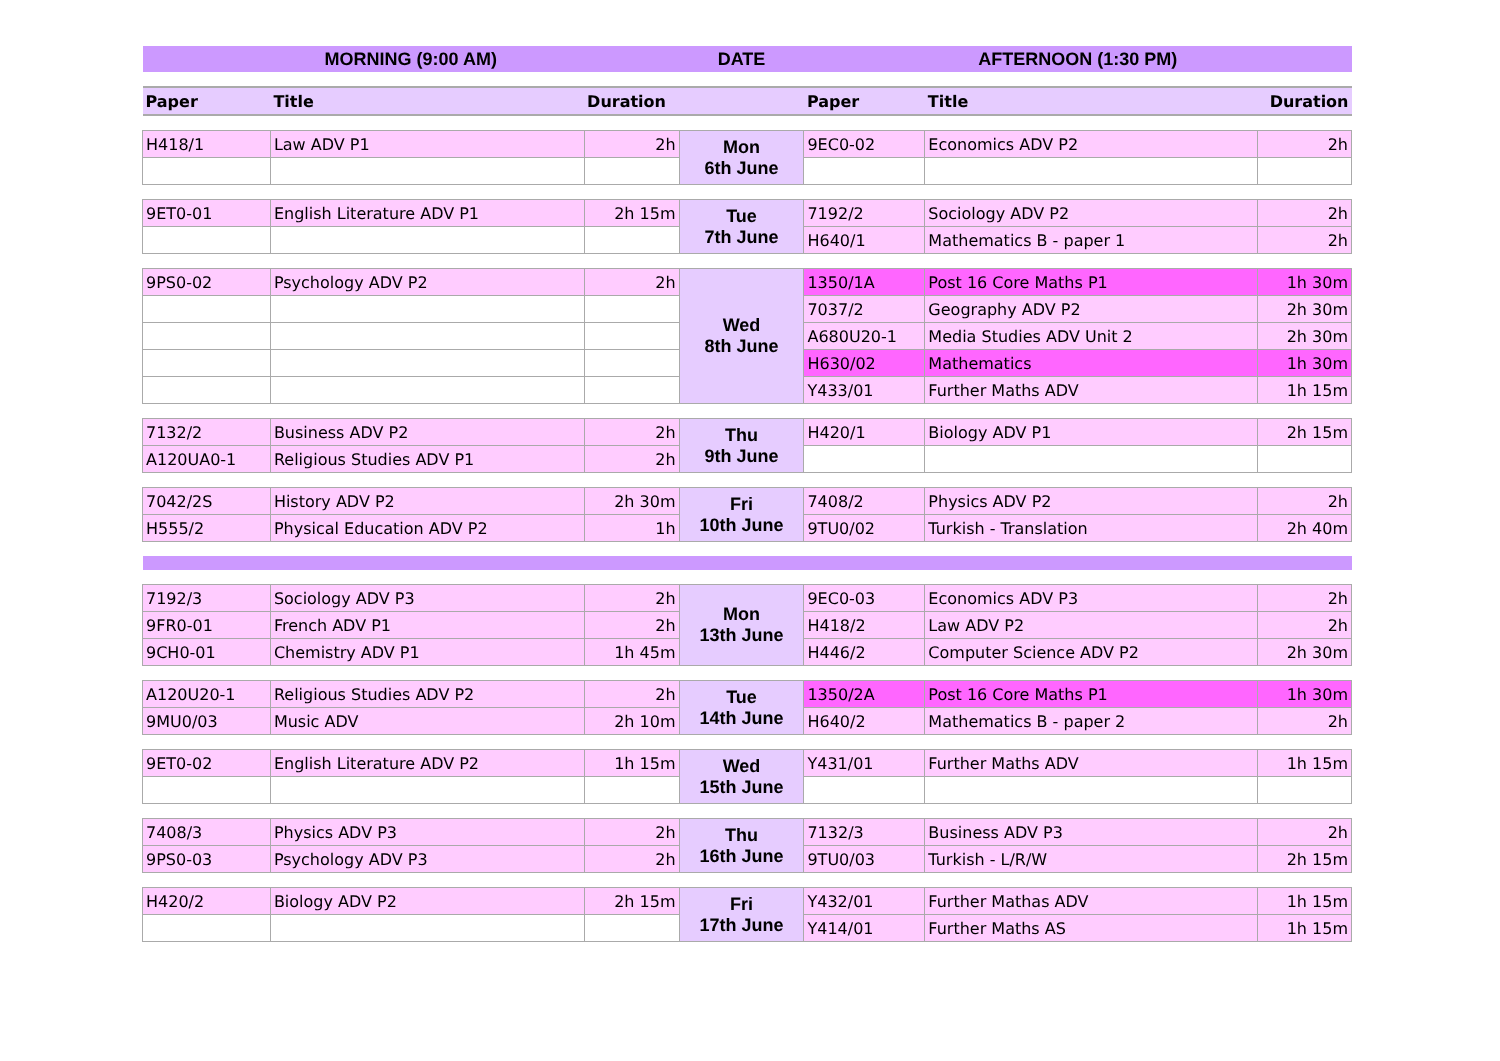| MORNING (9:00 AM) | | | DATE | AFTERNOON (1:30 PM) | | |
| --- | --- | --- | --- | --- | --- | --- |
| Paper | Title | Duration | | Paper | Title | Duration |
| H418/1 | Law ADV P1 | 2h | Mon 6th June | 9EC0-02 | Economics ADV P2 | 2h |
| 9ET0-01 | English Literature ADV P1 | 2h 15m | Tue 7th June | 7192/2 | Sociology ADV P2 | 2h |
| | | | | H640/1 | Mathematics B - paper 1 | 2h |
| 9PS0-02 | Psychology ADV P2 | 2h | Wed 8th June | 1350/1A | Post 16 Core Maths P1 | 1h 30m |
| | | | | 7037/2 | Geography ADV P2 | 2h 30m |
| | | | | A680U20-1 | Media Studies ADV Unit 2 | 2h 30m |
| | | | | H630/02 | Mathematics | 1h 30m |
| | | | | Y433/01 | Further Maths ADV | 1h 15m |
| 7132/2 | Business ADV P2 | 2h | Thu 9th June | H420/1 | Biology ADV P1 | 2h 15m |
| A120UA0-1 | Religious Studies ADV P1 | 2h | | | | |
| 7042/2S | History ADV P2 | 2h 30m | Fri 10th June | 7408/2 | Physics ADV P2 | 2h |
| H555/2 | Physical Education ADV P2 | 1h | | 9TU0/02 | Turkish - Translation | 2h 40m |
| 7192/3 | Sociology ADV P3 | 2h | Mon 13th June | 9EC0-03 | Economics ADV P3 | 2h |
| 9FR0-01 | French ADV P1 | 2h | | H418/2 | Law ADV P2 | 2h |
| 9CH0-01 | Chemistry ADV P1 | 1h 45m | | H446/2 | Computer Science ADV P2 | 2h 30m |
| A120U20-1 | Religious Studies ADV P2 | 2h | Tue 14th June | 1350/2A | Post 16 Core Maths P1 | 1h 30m |
| 9MU0/03 | Music ADV | 2h 10m | | H640/2 | Mathematics B - paper 2 | 2h |
| 9ET0-02 | English Literature ADV P2 | 1h 15m | Wed 15th June | Y431/01 | Further Maths ADV | 1h 15m |
| 7408/3 | Physics ADV P3 | 2h | Thu 16th June | 7132/3 | Business ADV P3 | 2h |
| 9PS0-03 | Psychology ADV P3 | 2h | | 9TU0/03 | Turkish - L/R/W | 2h 15m |
| H420/2 | Biology ADV P2 | 2h 15m | Fri 17th June | Y432/01 | Further Mathas ADV | 1h 15m |
| | | | | Y414/01 | Further Maths AS | 1h 15m |